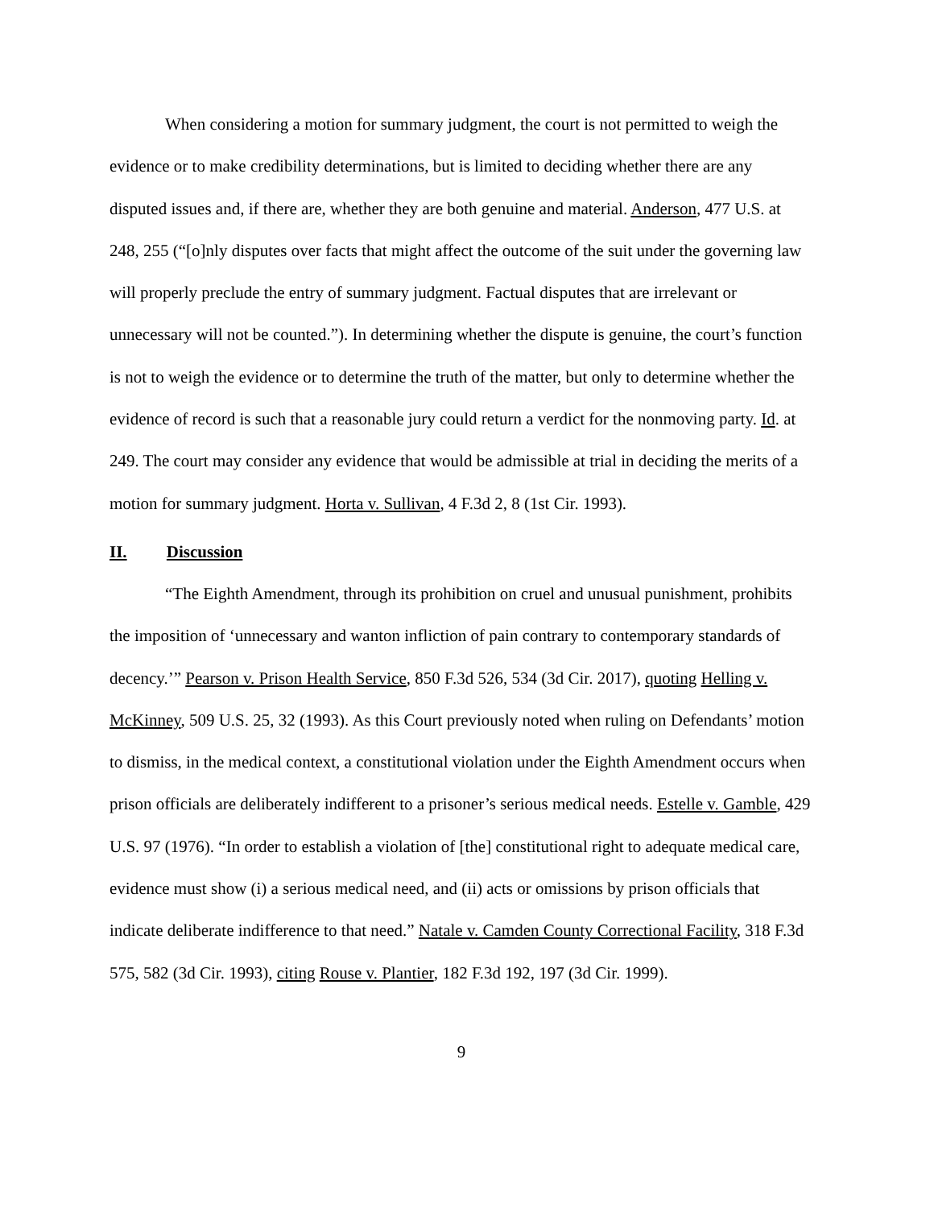When considering a motion for summary judgment, the court is not permitted to weigh the evidence or to make credibility determinations, but is limited to deciding whether there are any disputed issues and, if there are, whether they are both genuine and material. Anderson, 477 U.S. at 248, 255 (“[o]nly disputes over facts that might affect the outcome of the suit under the governing law will properly preclude the entry of summary judgment. Factual disputes that are irrelevant or unnecessary will not be counted.”). In determining whether the dispute is genuine, the court’s function is not to weigh the evidence or to determine the truth of the matter, but only to determine whether the evidence of record is such that a reasonable jury could return a verdict for the nonmoving party. Id. at 249. The court may consider any evidence that would be admissible at trial in deciding the merits of a motion for summary judgment. Horta v. Sullivan, 4 F.3d 2, 8 (1st Cir. 1993).
II. Discussion
“The Eighth Amendment, through its prohibition on cruel and unusual punishment, prohibits the imposition of ‘unnecessary and wanton infliction of pain contrary to contemporary standards of decency.’” Pearson v. Prison Health Service, 850 F.3d 526, 534 (3d Cir. 2017), quoting Helling v. McKinney, 509 U.S. 25, 32 (1993). As this Court previously noted when ruling on Defendants’ motion to dismiss, in the medical context, a constitutional violation under the Eighth Amendment occurs when prison officials are deliberately indifferent to a prisoner’s serious medical needs. Estelle v. Gamble, 429 U.S. 97 (1976). “In order to establish a violation of [the] constitutional right to adequate medical care, evidence must show (i) a serious medical need, and (ii) acts or omissions by prison officials that indicate deliberate indifference to that need.” Natale v. Camden County Correctional Facility, 318 F.3d 575, 582 (3d Cir. 1993), citing Rouse v. Plantier, 182 F.3d 192, 197 (3d Cir. 1999).
9